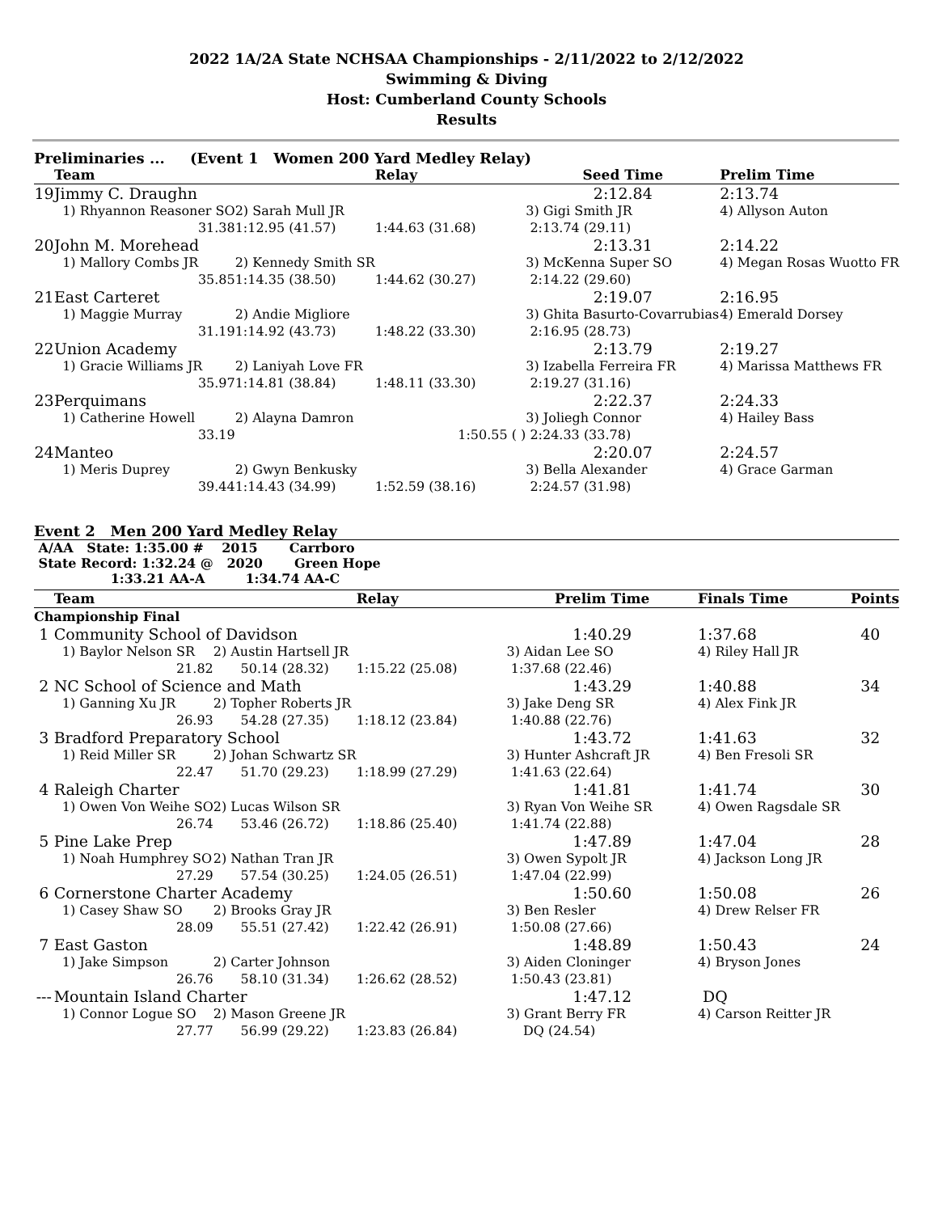2022 1A/2A State NCHSAA Championships - 2/11/2022 to 2/12/2022
Swimming & Diving
Host: Cumberland County Schools
Results
Preliminaries ... (Event 1 Women 200 Yard Medley Relay)
| | Team | | Relay | Seed Time | Prelim Time |
| --- | --- | --- | --- | --- | --- |
| 19 | Jimmy C. Draughn | | | 2:12.84 | 2:13.74 |
| | 1) Rhyannon Reasoner SO | 2) Sarah Mull JR | | 3) Gigi Smith JR | 4) Allyson Auton |
| | 31.38 | 1:12.95 (41.57) | 1:44.63 (31.68) | 2:13.74 (29.11) | |
| 20 | John M. Morehead | | | 2:13.31 | 2:14.22 |
| | 1) Mallory Combs JR | 2) Kennedy Smith SR | | 3) McKenna Super SO | 4) Megan Rosas Wuotto FR |
| | 35.85 | 1:14.35 (38.50) | 1:44.62 (30.27) | 2:14.22 (29.60) | |
| 21 | East Carteret | | | 2:19.07 | 2:16.95 |
| | 1) Maggie Murray | 2) Andie Migliore | | 3) Ghita Basurto-Covarrubias | 4) Emerald Dorsey |
| | 31.19 | 1:14.92 (43.73) | 1:48.22 (33.30) | 2:16.95 (28.73) | |
| 22 | Union Academy | | | 2:13.79 | 2:19.27 |
| | 1) Gracie Williams JR | 2) Laniyah Love FR | | 3) Izabella Ferreira FR | 4) Marissa Matthews FR |
| | 35.97 | 1:14.81 (38.84) | 1:48.11 (33.30) | 2:19.27 (31.16) | |
| 23 | Perquimans | | | 2:22.37 | 2:24.33 |
| | 1) Catherine Howell | 2) Alayna Damron | | 3) Joliegh Connor | 4) Hailey Bass |
| | 33.19 | | 1:50.55 ( ) | 2:24.33 (33.78) | |
| 24 | Manteo | | | 2:20.07 | 2:24.57 |
| | 1) Meris Duprey | 2) Gwyn Benkusky | | 3) Bella Alexander | 4) Grace Garman |
| | 39.44 | 1:14.43 (34.99) | 1:52.59 (38.16) | 2:24.57 (31.98) | |
Event 2 Men 200 Yard Medley Relay
A/AA State: 1:35.00 # 2015 Carrboro
State Record: 1:32.24 @ 2020 Green Hope
1:33.21 AA-A 1:34.74 AA-C
| | Team | | Relay | Prelim Time | Finals Time | Points |
| --- | --- | --- | --- | --- | --- | --- |
| Championship Final | | | | | | |
| 1 | Community School of Davidson | | | 1:40.29 | 1:37.68 | 40 |
| | 1) Baylor Nelson SR | 2) Austin Hartsell JR | | 3) Aidan Lee SO | 4) Riley Hall JR | |
| | 21.82 | 50.14 (28.32) | 1:15.22 (25.08) | 1:37.68 (22.46) | | |
| 2 | NC School of Science and Math | | | 1:43.29 | 1:40.88 | 34 |
| | 1) Ganning Xu JR | 2) Topher Roberts JR | | 3) Jake Deng SR | 4) Alex Fink JR | |
| | 26.93 | 54.28 (27.35) | 1:18.12 (23.84) | 1:40.88 (22.76) | | |
| 3 | Bradford Preparatory School | | | 1:43.72 | 1:41.63 | 32 |
| | 1) Reid Miller SR | 2) Johan Schwartz SR | | 3) Hunter Ashcraft JR | 4) Ben Fresoli SR | |
| | 22.47 | 51.70 (29.23) | 1:18.99 (27.29) | 1:41.63 (22.64) | | |
| 4 | Raleigh Charter | | | 1:41.81 | 1:41.74 | 30 |
| | 1) Owen Von Weihe SO | 2) Lucas Wilson SR | | 3) Ryan Von Weihe SR | 4) Owen Ragsdale SR | |
| | 26.74 | 53.46 (26.72) | 1:18.86 (25.40) | 1:41.74 (22.88) | | |
| 5 | Pine Lake Prep | | | 1:47.89 | 1:47.04 | 28 |
| | 1) Noah Humphrey SO | 2) Nathan Tran JR | | 3) Owen Sypolt JR | 4) Jackson Long JR | |
| | 27.29 | 57.54 (30.25) | 1:24.05 (26.51) | 1:47.04 (22.99) | | |
| 6 | Cornerstone Charter Academy | | | 1:50.60 | 1:50.08 | 26 |
| | 1) Casey Shaw SO | 2) Brooks Gray JR | | 3) Ben Resler | 4) Drew Relser FR | |
| | 28.09 | 55.51 (27.42) | 1:22.42 (26.91) | 1:50.08 (27.66) | | |
| 7 | East Gaston | | | 1:48.89 | 1:50.43 | 24 |
| | 1) Jake Simpson | 2) Carter Johnson | | 3) Aiden Cloninger | 4) Bryson Jones | |
| | 26.76 | 58.10 (31.34) | 1:26.62 (28.52) | 1:50.43 (23.81) | | |
| --- | Mountain Island Charter | | | 1:47.12 | DQ | |
| | 1) Connor Logue SO | 2) Mason Greene JR | | 3) Grant Berry FR | 4) Carson Reitter JR | |
| | 27.77 | 56.99 (29.22) | 1:23.83 (26.84) | DQ (24.54) | | |